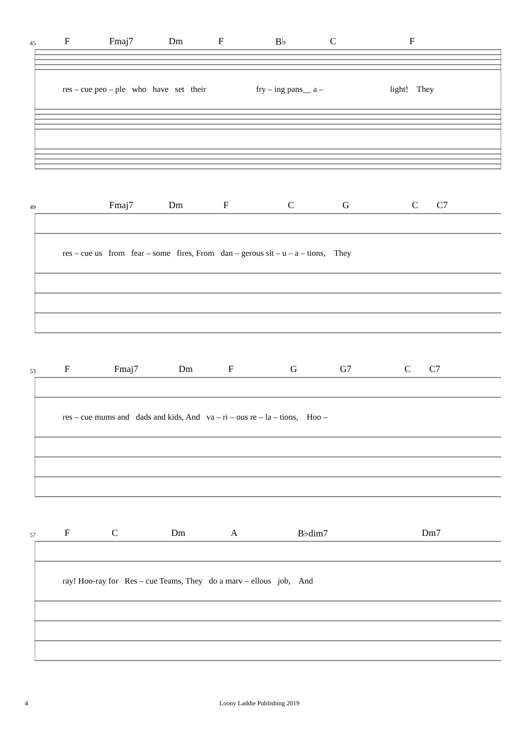45 F Fmaj7 Dm F B♭ C F
res – cue peo – ple who have set their fry – ing pans__ a – light! They
49 Fmaj7 Dm FCGC C7
res – cue us from fear – some fires, From dan – gerous sit – u – a – tions, They
53 F Fmaj7 Dm F G G7 C C7
res – cue mums and dads and kids, And va – ri – ous re – la – tions, Hoo –
57 F C Dm A B♭dim7 Dm7
ray! Hoo-ray for Res – cue Teams, They do a marv – ellous job, And
4 Loony Laddie Publishing 2019